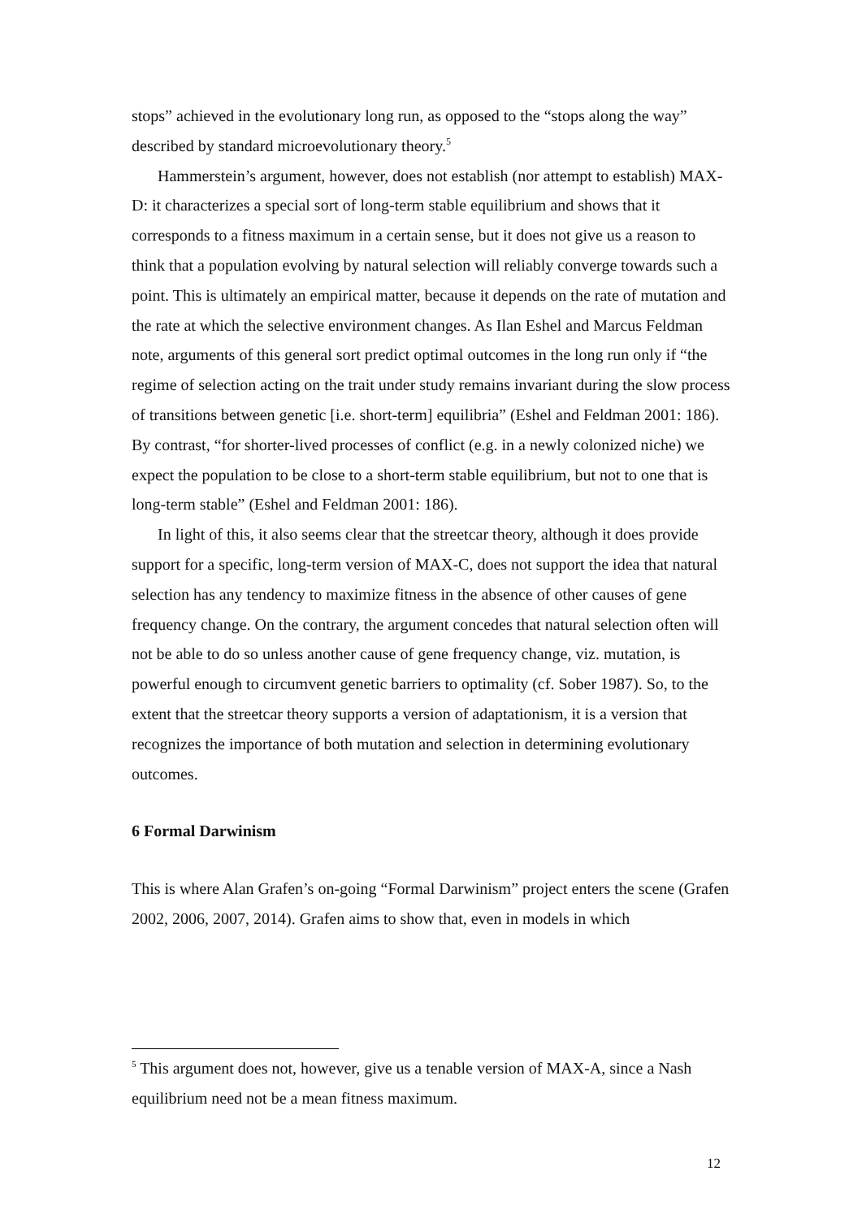stops” achieved in the evolutionary long run, as opposed to the “stops along the way” described by standard microevolutionary theory.<sup>5</sup>
Hammerstein’s argument, however, does not establish (nor attempt to establish) MAX-D: it characterizes a special sort of long-term stable equilibrium and shows that it corresponds to a fitness maximum in a certain sense, but it does not give us a reason to think that a population evolving by natural selection will reliably converge towards such a point. This is ultimately an empirical matter, because it depends on the rate of mutation and the rate at which the selective environment changes. As Ilan Eshel and Marcus Feldman note, arguments of this general sort predict optimal outcomes in the long run only if “the regime of selection acting on the trait under study remains invariant during the slow process of transitions between genetic [i.e. short-term] equilibria” (Eshel and Feldman 2001: 186). By contrast, “for shorter-lived processes of conflict (e.g. in a newly colonized niche) we expect the population to be close to a short-term stable equilibrium, but not to one that is long-term stable” (Eshel and Feldman 2001: 186).
In light of this, it also seems clear that the streetcar theory, although it does provide support for a specific, long-term version of MAX-C, does not support the idea that natural selection has any tendency to maximize fitness in the absence of other causes of gene frequency change. On the contrary, the argument concedes that natural selection often will not be able to do so unless another cause of gene frequency change, viz. mutation, is powerful enough to circumvent genetic barriers to optimality (cf. Sober 1987). So, to the extent that the streetcar theory supports a version of adaptationism, it is a version that recognizes the importance of both mutation and selection in determining evolutionary outcomes.
6 Formal Darwinism
This is where Alan Grafen’s on-going “Formal Darwinism” project enters the scene (Grafen 2002, 2006, 2007, 2014). Grafen aims to show that, even in models in which
<sup>5</sup> This argument does not, however, give us a tenable version of MAX-A, since a Nash equilibrium need not be a mean fitness maximum.
12